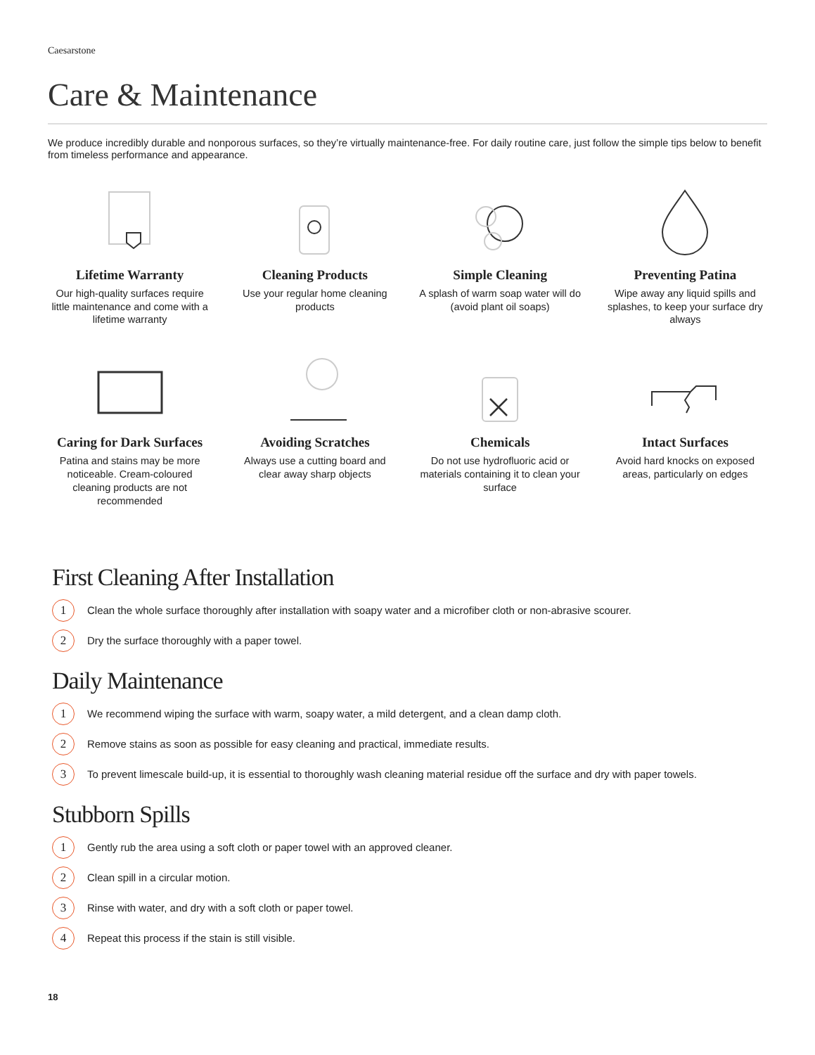Caesarstone
Care & Maintenance
We produce incredibly durable and nonporous surfaces, so they’re virtually maintenance-free. For daily routine care, just follow the simple tips below to benefit from timeless performance and appearance.
Lifetime Warranty
Our high-quality surfaces require little maintenance and come with a lifetime warranty
Cleaning Products
Use your regular home cleaning products
Simple Cleaning
A splash of warm soap water will do (avoid plant oil soaps)
Preventing Patina
Wipe away any liquid spills and splashes, to keep your surface dry always
Caring for Dark Surfaces
Patina and stains may be more noticeable. Cream-coloured cleaning products are not recommended
Avoiding Scratches
Always use a cutting board and clear away sharp objects
Chemicals
Do not use hydrofluoric acid or materials containing it to clean your surface
Intact Surfaces
Avoid hard knocks on exposed areas, particularly on edges
First Cleaning After Installation
1 Clean the whole surface thoroughly after installation with soapy water and a microfiber cloth or non-abrasive scourer.
2 Dry the surface thoroughly with a paper towel.
Daily Maintenance
1 We recommend wiping the surface with warm, soapy water, a mild detergent, and a clean damp cloth.
2 Remove stains as soon as possible for easy cleaning and practical, immediate results.
3 To prevent limescale build-up, it is essential to thoroughly wash cleaning material residue off the surface and dry with paper towels.
Stubborn Spills
1 Gently rub the area using a soft cloth or paper towel with an approved cleaner.
2 Clean spill in a circular motion.
3 Rinse with water, and dry with a soft cloth or paper towel.
4 Repeat this process if the stain is still visible.
18